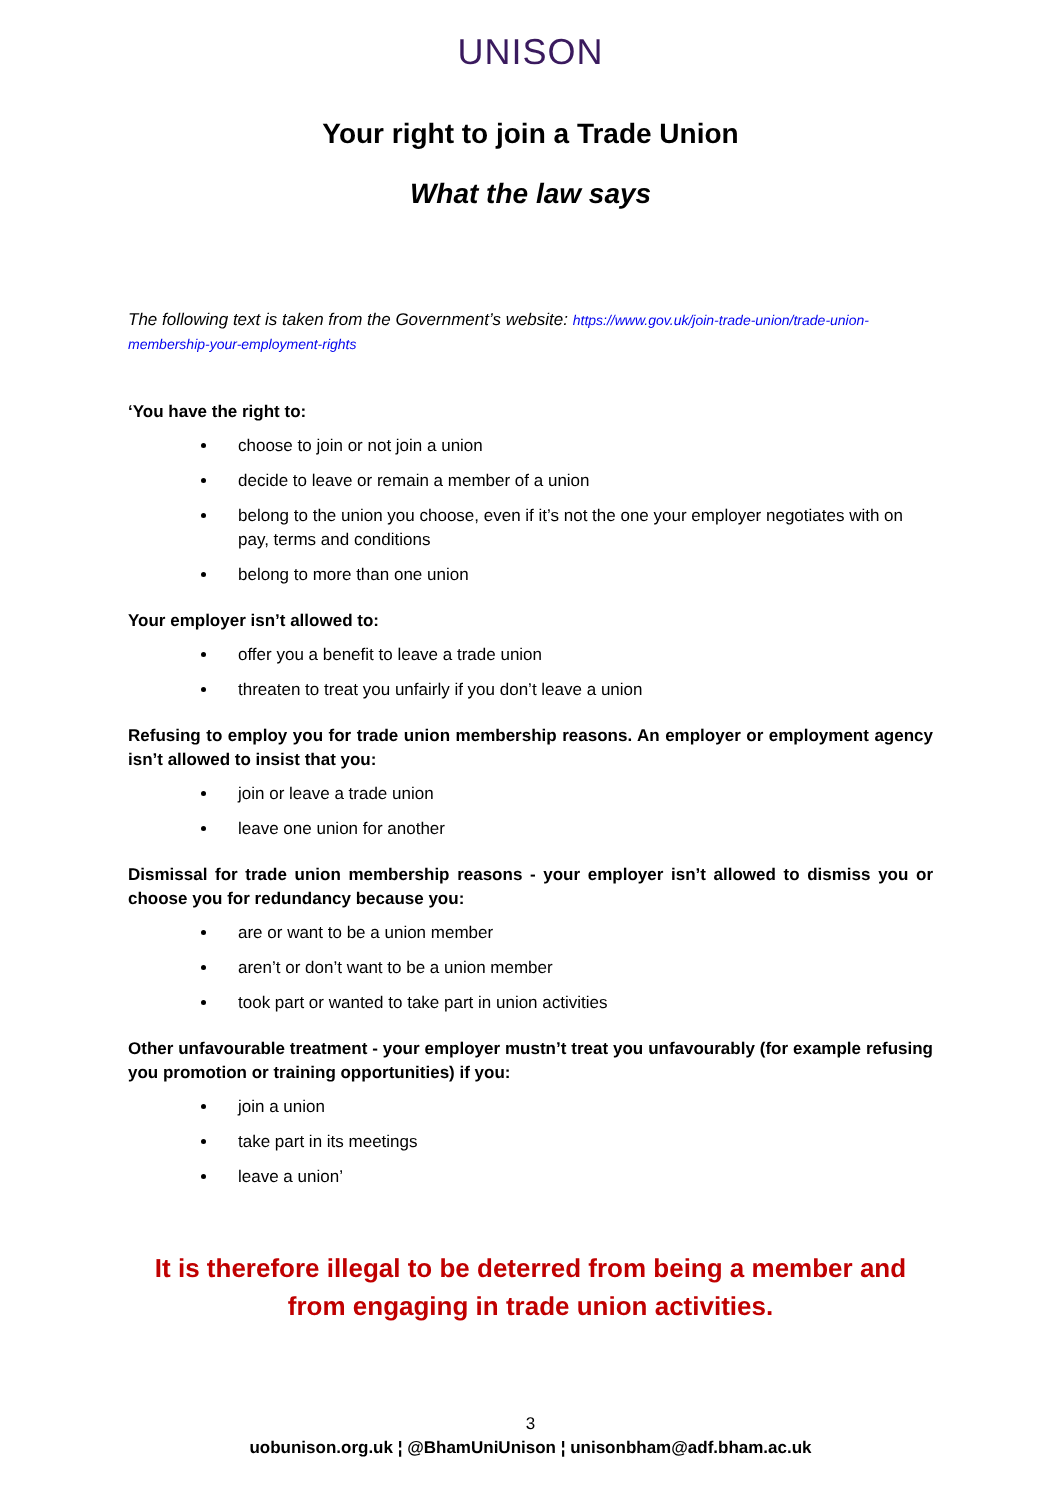UNISON
Your right to join a Trade Union
What the law says
The following text is taken from the Government’s website: https://www.gov.uk/join-trade-union/trade-union-membership-your-employment-rights
‘You have the right to:
choose to join or not join a union
decide to leave or remain a member of a union
belong to the union you choose, even if it’s not the one your employer negotiates with on pay, terms and conditions
belong to more than one union
Your employer isn’t allowed to:
offer you a benefit to leave a trade union
threaten to treat you unfairly if you don’t leave a union
Refusing to employ you for trade union membership reasons. An employer or employment agency isn’t allowed to insist that you:
join or leave a trade union
leave one union for another
Dismissal for trade union membership reasons - your employer isn’t allowed to dismiss you or choose you for redundancy because you:
are or want to be a union member
aren’t or don’t want to be a union member
took part or wanted to take part in union activities
Other unfavourable treatment - your employer mustn’t treat you unfavourably (for example refusing you promotion or training opportunities) if you:
join a union
take part in its meetings
leave a union’
It is therefore illegal to be deterred from being a member and from engaging in trade union activities.
3
uobunison.org.uk ¦ @BhamUniUnison ¦ unisonbham@adf.bham.ac.uk